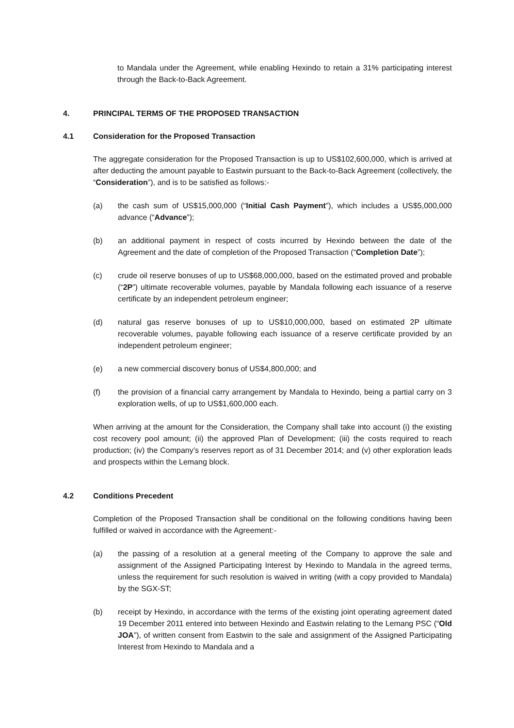to Mandala under the Agreement, while enabling Hexindo to retain a 31% participating interest through the Back-to-Back Agreement.
4. PRINCIPAL TERMS OF THE PROPOSED TRANSACTION
4.1 Consideration for the Proposed Transaction
The aggregate consideration for the Proposed Transaction is up to US$102,600,000, which is arrived at after deducting the amount payable to Eastwin pursuant to the Back-to-Back Agreement (collectively, the “Consideration”), and is to be satisfied as follows:-
(a) the cash sum of US$15,000,000 (“Initial Cash Payment”), which includes a US$5,000,000 advance (“Advance”);
(b) an additional payment in respect of costs incurred by Hexindo between the date of the Agreement and the date of completion of the Proposed Transaction (“Completion Date”);
(c) crude oil reserve bonuses of up to US$68,000,000, based on the estimated proved and probable (“2P”) ultimate recoverable volumes, payable by Mandala following each issuance of a reserve certificate by an independent petroleum engineer;
(d) natural gas reserve bonuses of up to US$10,000,000, based on estimated 2P ultimate recoverable volumes, payable following each issuance of a reserve certificate provided by an independent petroleum engineer;
(e) a new commercial discovery bonus of US$4,800,000; and
(f) the provision of a financial carry arrangement by Mandala to Hexindo, being a partial carry on 3 exploration wells, of up to US$1,600,000 each.
When arriving at the amount for the Consideration, the Company shall take into account (i) the existing cost recovery pool amount; (ii) the approved Plan of Development; (iii) the costs required to reach production; (iv) the Company’s reserves report as of 31 December 2014; and (v) other exploration leads and prospects within the Lemang block.
4.2 Conditions Precedent
Completion of the Proposed Transaction shall be conditional on the following conditions having been fulfilled or waived in accordance with the Agreement:-
(a) the passing of a resolution at a general meeting of the Company to approve the sale and assignment of the Assigned Participating Interest by Hexindo to Mandala in the agreed terms, unless the requirement for such resolution is waived in writing (with a copy provided to Mandala) by the SGX-ST;
(b) receipt by Hexindo, in accordance with the terms of the existing joint operating agreement dated 19 December 2011 entered into between Hexindo and Eastwin relating to the Lemang PSC (“Old JOA”), of written consent from Eastwin to the sale and assignment of the Assigned Participating Interest from Hexindo to Mandala and a